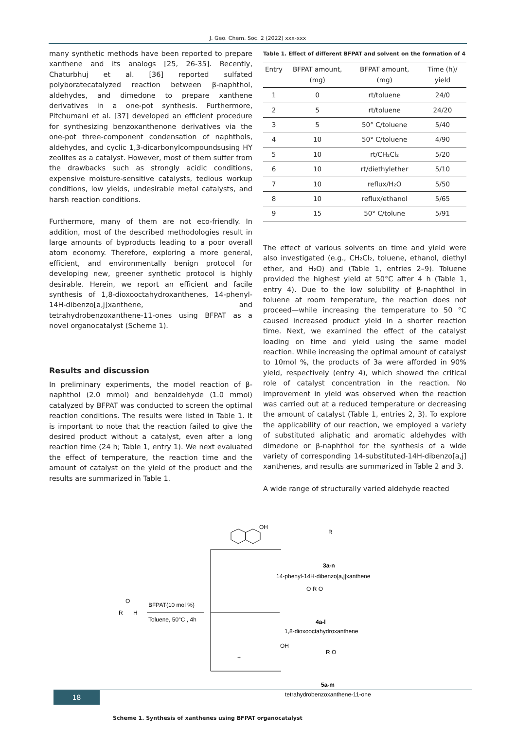J. Geo. Chem. Soc. 2 (2022) xxx-xxx
many synthetic methods have been reported to prepare xanthene and its analogs [25, 26-35]. Recently, Chaturbhuj et al. [36] reported sulfated polyboratecatalyzed reaction between β-naphthol, aldehydes, and dimedone to prepare xanthene derivatives in a one-pot synthesis. Furthermore, Pitchumani et al. [37] developed an efficient procedure for synthesizing benzoxanthenone derivatives via the one-pot three-component condensation of naphthols, aldehydes, and cyclic 1,3-dicarbonylcompoundsusing HY zeolites as a catalyst. However, most of them suffer from the drawbacks such as strongly acidic conditions, expensive moisture-sensitive catalysts, tedious workup conditions, low yields, undesirable metal catalysts, and harsh reaction conditions.
Furthermore, many of them are not eco-friendly. In addition, most of the described methodologies result in large amounts of byproducts leading to a poor overall atom economy. Therefore, exploring a more general, efficient, and environmentally benign protocol for developing new, greener synthetic protocol is highly desirable. Herein, we report an efficient and facile synthesis of 1,8-dioxooctahydroxanthenes, 14-phenyl-14H-dibenzo[a,j]xanthene, and tetrahydrobenzoxanthene-11-ones using BFPAT as a novel organocatalyst (Scheme 1).
Results and discussion
In preliminary experiments, the model reaction of β-naphthol (2.0 mmol) and benzaldehyde (1.0 mmol) catalyzed by BFPAT was conducted to screen the optimal reaction conditions. The results were listed in Table 1. It is important to note that the reaction failed to give the desired product without a catalyst, even after a long reaction time (24 h; Table 1, entry 1). We next evaluated the effect of temperature, the reaction time and the amount of catalyst on the yield of the product and the results are summarized in Table 1.
Table 1. Effect of different BFPAT and solvent on the formation of 4
| Entry | BFPAT amount, (mg) | BFPAT amount, (mg) | Time (h)/ yield |
| --- | --- | --- | --- |
| 1 | 0 | rt/toluene | 24/0 |
| 2 | 5 | rt/toluene | 24/20 |
| 3 | 5 | 50° C/toluene | 5/40 |
| 4 | 10 | 50° C/toluene | 4/90 |
| 5 | 10 | rt/CH₂Cl₂ | 5/20 |
| 6 | 10 | rt/diethylether | 5/10 |
| 7 | 10 | reflux/H₂O | 5/50 |
| 8 | 10 | reflux/ethanol | 5/65 |
| 9 | 15 | 50° C/tolune | 5/91 |
The effect of various solvents on time and yield were also investigated (e.g., CH₂Cl₂, toluene, ethanol, diethyl ether, and H₂O) and (Table 1, entries 2–9). Toluene provided the highest yield at 50°C after 4 h (Table 1, entry 4). Due to the low solubility of β-naphthol in toluene at room temperature, the reaction does not proceed—while increasing the temperature to 50 °C caused increased product yield in a shorter reaction time. Next, we examined the effect of the catalyst loading on time and yield using the same model reaction. While increasing the optimal amount of catalyst to 10mol %, the products of 3a were afforded in 90% yield, respectively (entry 4), which showed the critical role of catalyst concentration in the reaction. No improvement in yield was observed when the reaction was carried out at a reduced temperature or decreasing the amount of catalyst (Table 1, entries 2, 3). To explore the applicability of our reaction, we employed a variety of substituted aliphatic and aromatic aldehydes with dimedone or β-naphthol for the synthesis of a wide variety of corresponding 14-substituted-14H-dibenzo[a,j] xanthenes, and results are summarized in Table 2 and 3.
A wide range of structurally varied aldehyde reacted
BFPAT(10 mol %)
Toluene, 50°C , 4h
O
R
H
OH
R
3a-n
14-phenyl-14H-dibenzo[a,j]xanthene
O R O
4a-l
1,8-dioxooctahydroxanthene
OH
+
R O
5a-m
tetrahydrobenzoxanthene-11-one
Scheme 1. Synthesis of xanthenes using BFPAT organocatalyst
18